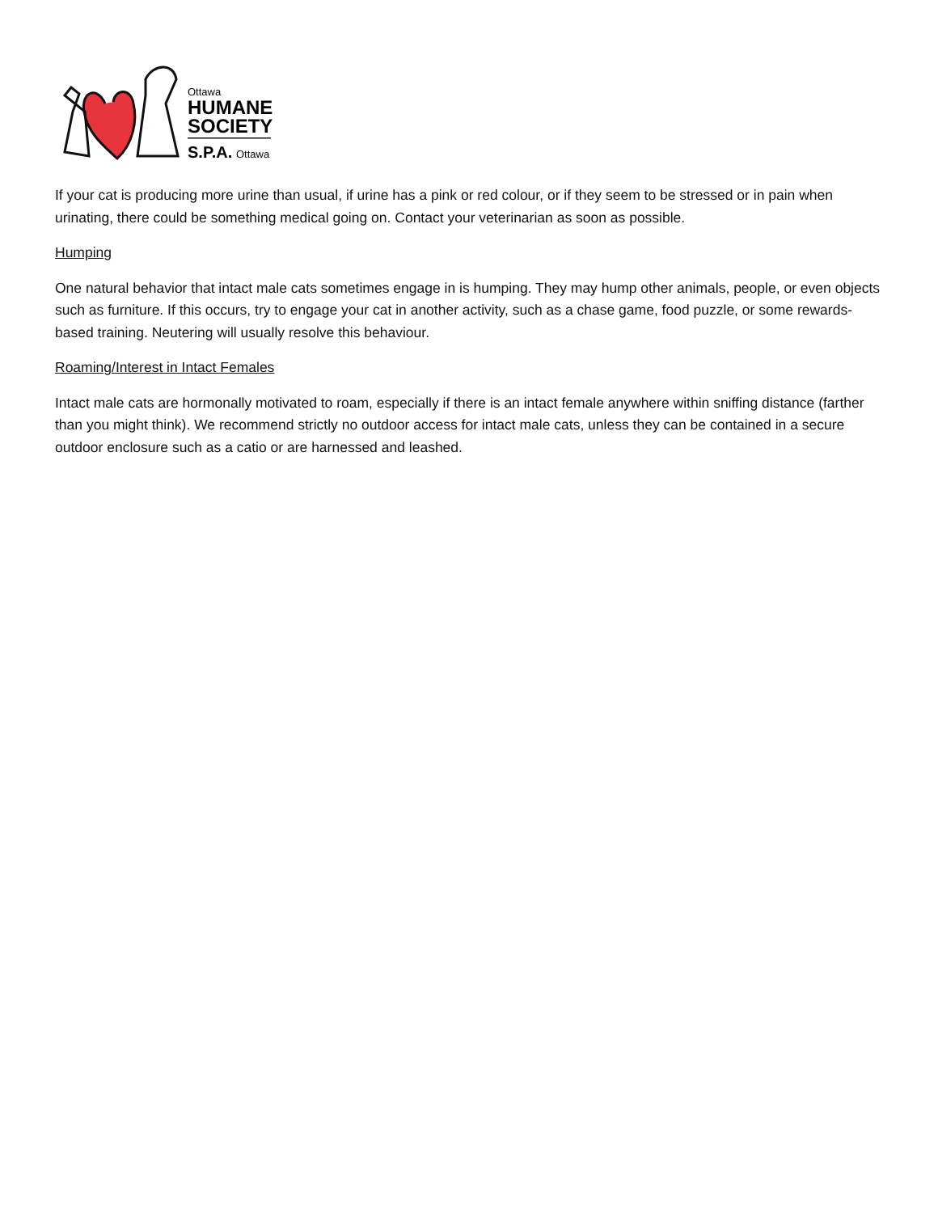Ottawa
HUMANE
SOCIETY
S.P.A.
Ottawa
If your cat is producing more urine than usual, if urine has a pink or red colour, or if they seem to be stressed or in pain when urinating, there could be something medical going on. Contact your veterinarian as soon as possible.
Humping
One natural behavior that intact male cats sometimes engage in is humping. They may hump other animals, people, or even objects such as furniture. If this occurs, try to engage your cat in another activity, such as a chase game, food puzzle, or some rewards-based training. Neutering will usually resolve this behaviour.
Roaming/Interest in Intact Females
Intact male cats are hormonally motivated to roam, especially if there is an intact female anywhere within sniffing distance (farther than you might think). We recommend strictly no outdoor access for intact male cats, unless they can be contained in a secure outdoor enclosure such as a catio or are harnessed and leashed.